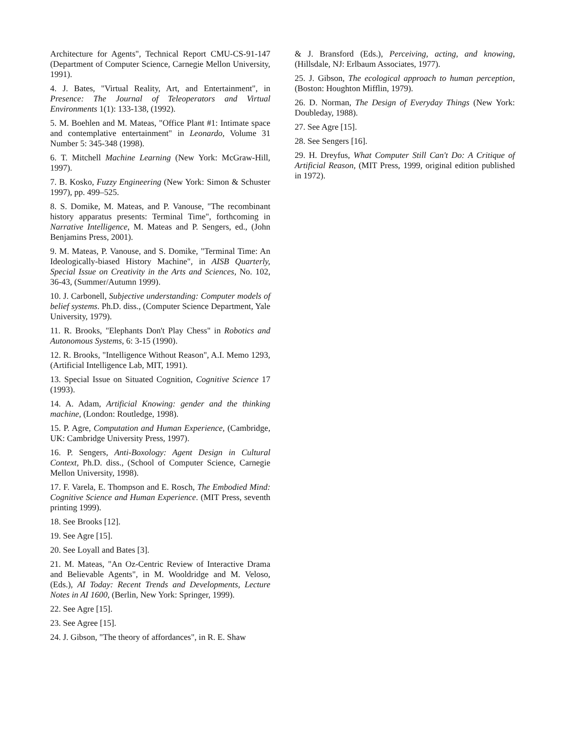Architecture for Agents", Technical Report CMU-CS-91-147 (Department of Computer Science, Carnegie Mellon University, 1991).
4. J. Bates, "Virtual Reality, Art, and Entertainment", in Presence: The Journal of Teleoperators and Virtual Environments 1(1): 133-138, (1992).
5. M. Boehlen and M. Mateas, "Office Plant #1: Intimate space and contemplative entertainment" in Leonardo, Volume 31 Number 5: 345-348 (1998).
6. T. Mitchell Machine Learning (New York: McGraw-Hill, 1997).
7. B. Kosko, Fuzzy Engineering (New York: Simon & Schuster 1997), pp. 499–525.
8. S. Domike, M. Mateas, and P. Vanouse, "The recombinant history apparatus presents: Terminal Time", forthcoming in Narrative Intelligence, M. Mateas and P. Sengers, ed., (John Benjamins Press, 2001).
9. M. Mateas, P. Vanouse, and S. Domike, "Terminal Time: An Ideologically-biased History Machine", in AISB Quarterly, Special Issue on Creativity in the Arts and Sciences, No. 102, 36-43, (Summer/Autumn 1999).
10. J. Carbonell, Subjective understanding: Computer models of belief systems. Ph.D. diss., (Computer Science Department, Yale University, 1979).
11. R. Brooks, "Elephants Don't Play Chess" in Robotics and Autonomous Systems, 6: 3-15 (1990).
12. R. Brooks, "Intelligence Without Reason", A.I. Memo 1293, (Artificial Intelligence Lab, MIT, 1991).
13. Special Issue on Situated Cognition, Cognitive Science 17 (1993).
14. A. Adam, Artificial Knowing: gender and the thinking machine, (London: Routledge, 1998).
15. P. Agre, Computation and Human Experience, (Cambridge, UK: Cambridge University Press, 1997).
16. P. Sengers, Anti-Boxology: Agent Design in Cultural Context, Ph.D. diss., (School of Computer Science, Carnegie Mellon University, 1998).
17. F. Varela, E. Thompson and E. Rosch, The Embodied Mind: Cognitive Science and Human Experience. (MIT Press, seventh printing 1999).
18. See Brooks [12].
19. See Agre [15].
20. See Loyall and Bates [3].
21. M. Mateas, "An Oz-Centric Review of Interactive Drama and Believable Agents", in M. Wooldridge and M. Veloso, (Eds.), AI Today: Recent Trends and Developments, Lecture Notes in AI 1600, (Berlin, New York: Springer, 1999).
22. See Agre [15].
23. See Agree [15].
24. J. Gibson, "The theory of affordances", in R. E. Shaw
& J. Bransford (Eds.), Perceiving, acting, and knowing, (Hillsdale, NJ: Erlbaum Associates, 1977).
25. J. Gibson, The ecological approach to human perception, (Boston: Houghton Mifflin, 1979).
26. D. Norman, The Design of Everyday Things (New York: Doubleday, 1988).
27. See Agre [15].
28. See Sengers [16].
29. H. Dreyfus, What Computer Still Can't Do: A Critique of Artificial Reason, (MIT Press, 1999, original edition published in 1972).